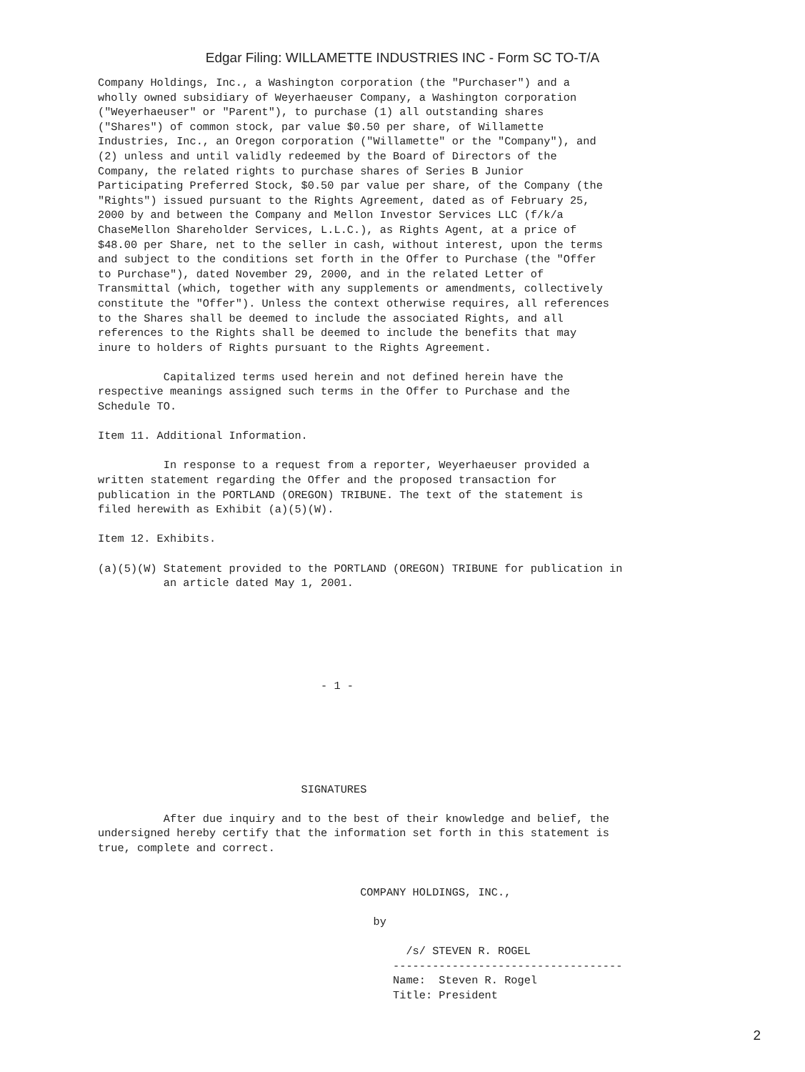Edgar Filing: WILLAMETTE INDUSTRIES INC - Form SC TO-T/A
Company Holdings, Inc., a Washington corporation (the "Purchaser") and a
wholly owned subsidiary of Weyerhaeuser Company, a Washington corporation
("Weyerhaeuser" or "Parent"), to purchase (1) all outstanding shares
("Shares") of common stock, par value $0.50 per share, of Willamette
Industries, Inc., an Oregon corporation ("Willamette" or the "Company"), and
(2) unless and until validly redeemed by the Board of Directors of the
Company, the related rights to purchase shares of Series B Junior
Participating Preferred Stock, $0.50 par value per share, of the Company (the
"Rights") issued pursuant to the Rights Agreement, dated as of February 25,
2000 by and between the Company and Mellon Investor Services LLC (f/k/a
ChaseMellon Shareholder Services, L.L.C.), as Rights Agent, at a price of
$48.00 per Share, net to the seller in cash, without interest, upon the terms
and subject to the conditions set forth in the Offer to Purchase (the "Offer
to Purchase"), dated November 29, 2000, and in the related Letter of
Transmittal (which, together with any supplements or amendments, collectively
constitute the "Offer"). Unless the context otherwise requires, all references
to the Shares shall be deemed to include the associated Rights, and all
references to the Rights shall be deemed to include the benefits that may
inure to holders of Rights pursuant to the Rights Agreement.

          Capitalized terms used herein and not defined herein have the
respective meanings assigned such terms in the Offer to Purchase and the
Schedule TO.

Item 11. Additional Information.

          In response to a request from a reporter, Weyerhaeuser provided a
written statement regarding the Offer and the proposed transaction for
publication in the PORTLAND (OREGON) TRIBUNE. The text of the statement is
filed herewith as Exhibit (a)(5)(W).

Item 12. Exhibits.

(a)(5)(W) Statement provided to the PORTLAND (OREGON) TRIBUNE for publication in
          an article dated May 1, 2001.






                                  - 1 -






                               SIGNATURES

          After due inquiry and to the best of their knowledge and belief, the
undersigned hereby certify that the information set forth in this statement is
true, complete and correct.


                                        COMPANY HOLDINGS, INC.,

                                          by

                                               /s/ STEVEN R. ROGEL
                                             -----------------------------------
                                             Name:  Steven R. Rogel
                                             Title: President
2